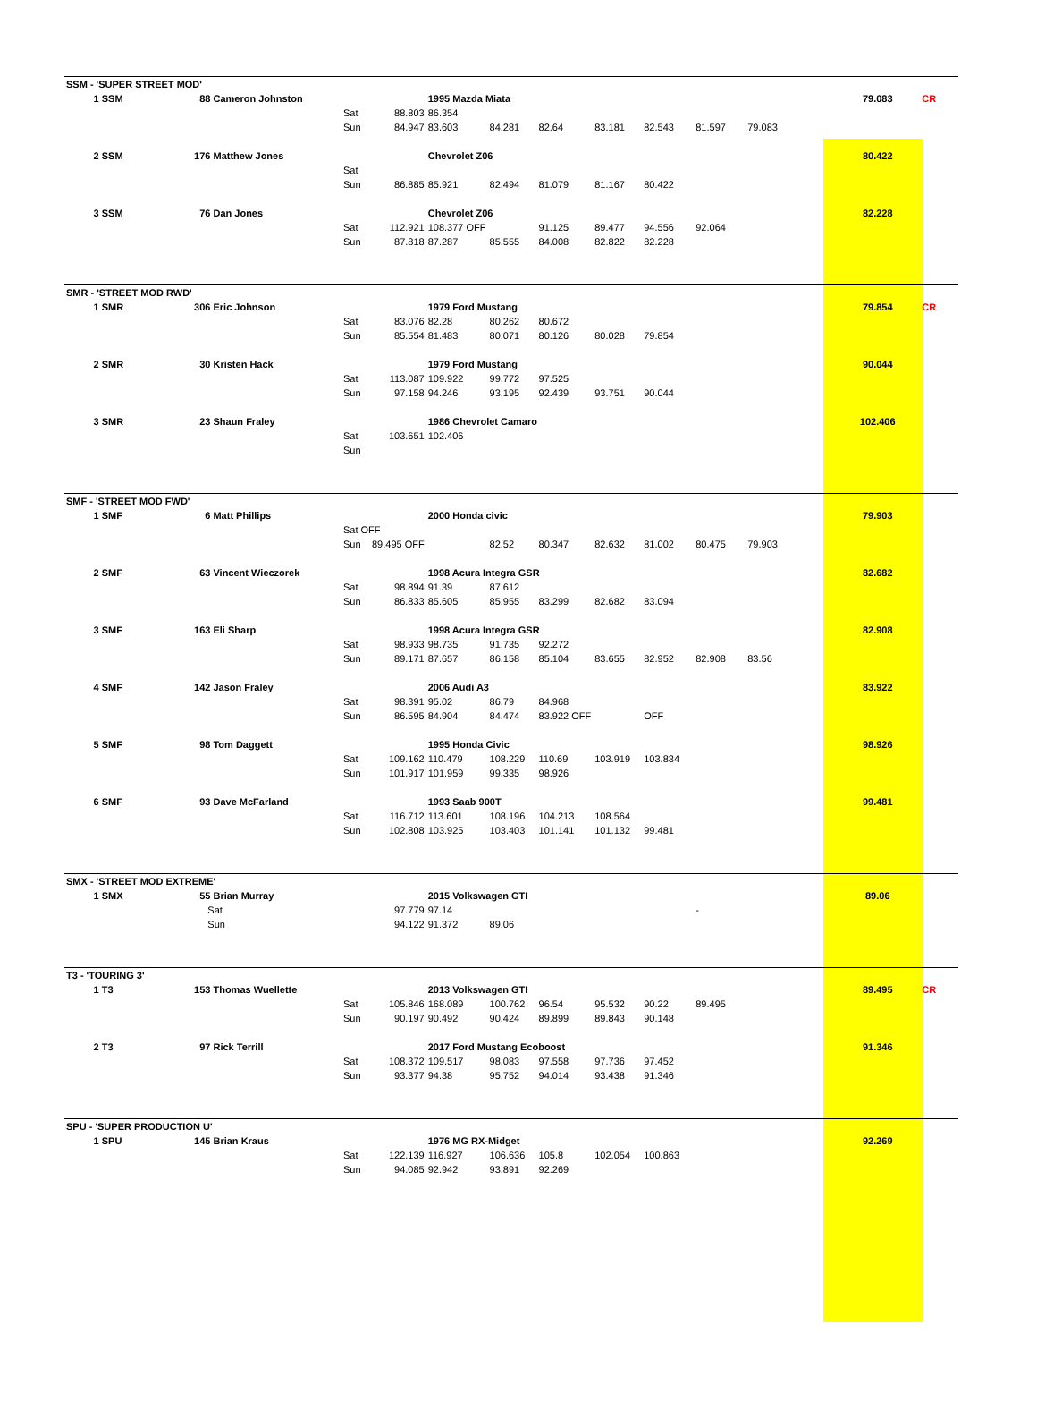| SSM - 'SUPER STREET MOD' | | | | | | | | | | | | |
| 1 SSM | 88 Cameron Johnston | | | 1995 Mazda Miata | | | | | | | 79.083 | CR |
| | | Sat | 88.803 | 86.354 | | | | | | | | |
| | | Sun | 84.947 | 83.603 | 84.281 | 82.64 | 83.181 | 82.543 | 81.597 | 79.083 | | |
| 2 SSM | 176 Matthew Jones | | | Chevrolet Z06 | | | | | | | 80.422 | |
| | | Sat | | | | | | | | | | |
| | | Sun | 86.885 | 85.921 | 82.494 | 81.079 | 81.167 | 80.422 | | | | |
| 3 SSM | 76 Dan Jones | | | Chevrolet Z06 | | | | | | | 82.228 | |
| | | Sat | 112.921 | 108.377 OFF | | 91.125 | 89.477 | 94.556 | 92.064 | | | |
| | | Sun | 87.818 | 87.287 | 85.555 | 84.008 | 82.822 | 82.228 | | | | |
| SMR - 'STREET MOD RWD' | | | | | | | | | | | | |
| 1 SMR | 306 Eric Johnson | | | 1979 Ford Mustang | | | | | | | 79.854 | CR |
| | | Sat | 83.076 | 82.28 | 80.262 | 80.672 | | | | | | |
| | | Sun | 85.554 | 81.483 | 80.071 | 80.126 | 80.028 | 79.854 | | | | |
| 2 SMR | 30 Kristen Hack | | | 1979 Ford Mustang | | | | | | | 90.044 | |
| | | Sat | 113.087 | 109.922 | 99.772 | 97.525 | | | | | | |
| | | Sun | 97.158 | 94.246 | 93.195 | 92.439 | 93.751 | 90.044 | | | | |
| 3 SMR | 23 Shaun Fraley | | | 1986 Chevrolet Camaro | | | | | | | 102.406 | |
| | | Sat | 103.651 | 102.406 | | | | | | | | |
| | | Sun | | | | | | | | | | |
| SMF - 'STREET MOD FWD' | | | | | | | | | | | | |
| 1 SMF | 6 Matt Phillips | | | 2000 Honda civic | | | | | | | 79.903 | |
| | | Sat OFF | | | | | | | | | | |
| | | Sun | 89.495 OFF | | 82.52 | 80.347 | 82.632 | 81.002 | 80.475 | 79.903 | | |
| 2 SMF | 63 Vincent Wieczorek | | | 1998 Acura Integra GSR | | | | | | | 82.682 | |
| | | Sat | 98.894 | 91.39 | 87.612 | | | | | | | |
| | | Sun | 86.833 | 85.605 | 85.955 | 83.299 | 82.682 | 83.094 | | | | |
| 3 SMF | 163 Eli Sharp | | | 1998 Acura Integra GSR | | | | | | | 82.908 | |
| | | Sat | 98.933 | 98.735 | 91.735 | 92.272 | | | | | | |
| | | Sun | 89.171 | 87.657 | 86.158 | 85.104 | 83.655 | 82.952 | 82.908 | 83.56 | | |
| 4 SMF | 142 Jason Fraley | | | 2006 Audi A3 | | | | | | | 83.922 | |
| | | Sat | 98.391 | 95.02 | 86.79 | 84.968 | | | | | | |
| | | Sun | 86.595 | 84.904 | 84.474 | 83.922 OFF | | OFF | | | | |
| 5 SMF | 98 Tom Daggett | | | 1995 Honda Civic | | | | | | | 98.926 | |
| | | Sat | 109.162 | 110.479 | 108.229 | 110.69 | 103.919 | 103.834 | | | | |
| | | Sun | 101.917 | 101.959 | 99.335 | 98.926 | | | | | | |
| 6 SMF | 93 Dave McFarland | | | 1993 Saab 900T | | | | | | | 99.481 | |
| | | Sat | 116.712 | 113.601 | 108.196 | 104.213 | 108.564 | | | | | |
| | | Sun | 102.808 | 103.925 | 103.403 | 101.141 | 101.132 | 99.481 | | | | |
| SMX - 'STREET MOD EXTREME' | | | | | | | | | | | | |
| 1 SMX | 55 Brian Murray | | | 2015 Volkswagen GTI | | | | | | | 89.06 | |
| | Sat | | 97.779 | 97.14 | | | | | - | | | |
| | Sun | | 94.122 | 91.372 | 89.06 | | | | | | | |
| T3 - 'TOURING 3' | | | | | | | | | | | | |
| 1 T3 | 153 Thomas Wuellette | | | 2013 Volkswagen GTI | | | | | | | 89.495 | CR |
| | | Sat | 105.846 | 168.089 | 100.762 | 96.54 | 95.532 | 90.22 | 89.495 | | | |
| | | Sun | 90.197 | 90.492 | 90.424 | 89.899 | 89.843 | 90.148 | | | | |
| 2 T3 | 97 Rick Terrill | | | 2017 Ford Mustang Ecoboost | | | | | | | 91.346 | |
| | | Sat | 108.372 | 109.517 | 98.083 | 97.558 | 97.736 | 97.452 | | | | |
| | | Sun | 93.377 | 94.38 | 95.752 | 94.014 | 93.438 | 91.346 | | | | |
| SPU - 'SUPER PRODUCTION U' | | | | | | | | | | | | |
| 1 SPU | 145 Brian Kraus | | | 1976 MG RX-Midget | | | | | | | 92.269 | |
| | | Sat | 122.139 | 116.927 | 106.636 | 105.8 | 102.054 | 100.863 | | | | |
| | | Sun | 94.085 | 92.942 | 93.891 | 92.269 | | | | | | |